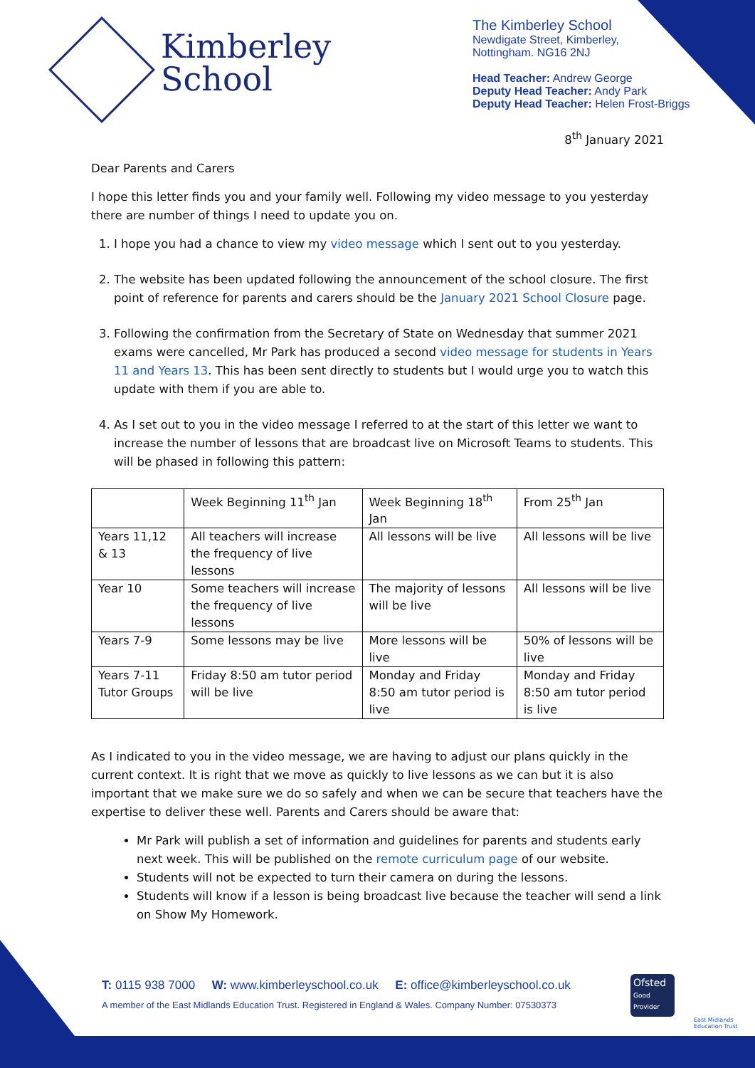Kimberley
School
The Kimberley School
Newdigate Street, Kimberley,
Nottingham. NG16 2NJ
Head Teacher: Andrew George
Deputy Head Teacher: Andy Park
Deputy Head Teacher: Helen Frost-Briggs
8<sup>th</sup> January 2021
Dear Parents and Carers
I hope this letter finds you and your family well. Following my video message to you yesterday there are number of things I need to update you on.
1. I hope you had a chance to view my video message which I sent out to you yesterday.
2. The website has been updated following the announcement of the school closure. The first point of reference for parents and carers should be the January 2021 School Closure page.
3. Following the confirmation from the Secretary of State on Wednesday that summer 2021 exams were cancelled, Mr Park has produced a second video message for students in Years 11 and Years 13. This has been sent directly to students but I would urge you to watch this update with them if you are able to.
4. As I set out to you in the video message I referred to at the start of this letter we want to increase the number of lessons that are broadcast live on Microsoft Teams to students. This will be phased in following this pattern:
| | Week Beginning 11<sup>th</sup> Jan | Week Beginning 18<sup>th</sup> Jan | From 25<sup>th</sup> Jan |
| Years 11,12 & 13 | All teachers will increase the frequency of live lessons | All lessons will be live | All lessons will be live |
| Year 10 | Some teachers will increase the frequency of live lessons | The majority of lessons will be live | All lessons will be live |
| Years 7-9 | Some lessons may be live | More lessons will be live | 50% of lessons will be live |
| Years 7-11 Tutor Groups | Friday 8:50 am tutor period will be live | Monday and Friday 8:50 am tutor period is live | Monday and Friday 8:50 am tutor period is live |
As I indicated to you in the video message, we are having to adjust our plans quickly in the current context. It is right that we move as quickly to live lessons as we can but it is also important that we make sure we do so safely and when we can be secure that teachers have the expertise to deliver these well. Parents and Carers should be aware that:
Mr Park will publish a set of information and guidelines for parents and students early next week. This will be published on the remote curriculum page of our website.
Students will not be expected to turn their camera on during the lessons.
Students will know if a lesson is being broadcast live because the teacher will send a link on Show My Homework.
T: 0115 938 7000 W: www.kimberleyschool.co.uk E: office@kimberleyschool.co.uk
A member of the East Midlands Education Trust. Registered in England & Wales. Company Number: 07530373
Ofsted
Good Provider
East Midlands Education Trust